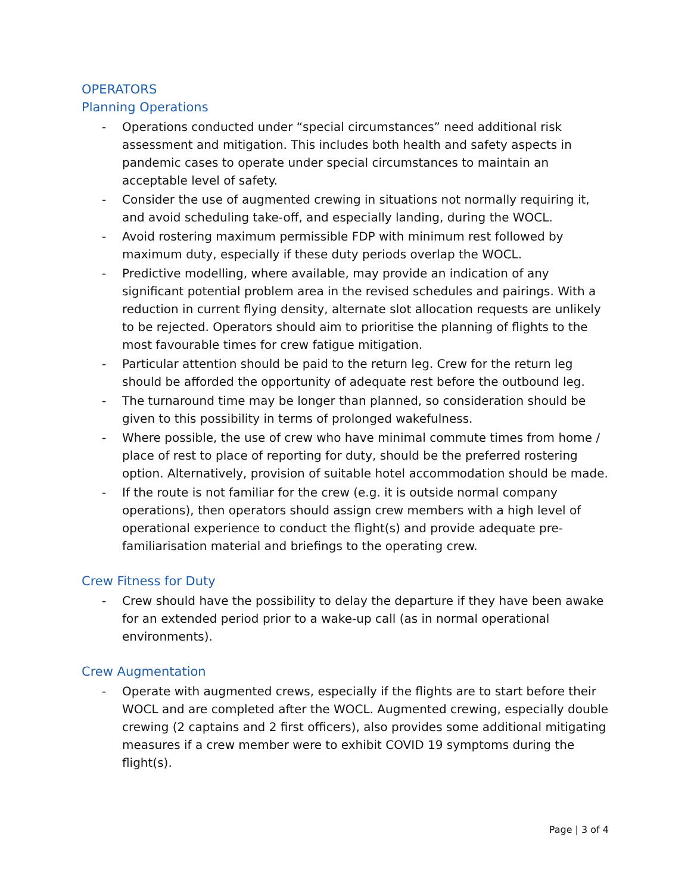OPERATORS
Planning Operations
- Operations conducted under “special circumstances” need additional risk assessment and mitigation. This includes both health and safety aspects in pandemic cases to operate under special circumstances to maintain an acceptable level of safety.
- Consider the use of augmented crewing in situations not normally requiring it, and avoid scheduling take-off, and especially landing, during the WOCL.
- Avoid rostering maximum permissible FDP with minimum rest followed by maximum duty, especially if these duty periods overlap the WOCL.
- Predictive modelling, where available, may provide an indication of any significant potential problem area in the revised schedules and pairings. With a reduction in current flying density, alternate slot allocation requests are unlikely to be rejected. Operators should aim to prioritise the planning of flights to the most favourable times for crew fatigue mitigation.
- Particular attention should be paid to the return leg. Crew for the return leg should be afforded the opportunity of adequate rest before the outbound leg.
- The turnaround time may be longer than planned, so consideration should be given to this possibility in terms of prolonged wakefulness.
- Where possible, the use of crew who have minimal commute times from home / place of rest to place of reporting for duty, should be the preferred rostering option. Alternatively, provision of suitable hotel accommodation should be made.
- If the route is not familiar for the crew (e.g. it is outside normal company operations), then operators should assign crew members with a high level of operational experience to conduct the flight(s) and provide adequate pre-familiarisation material and briefings to the operating crew.
Crew Fitness for Duty
- Crew should have the possibility to delay the departure if they have been awake for an extended period prior to a wake-up call (as in normal operational environments).
Crew Augmentation
- Operate with augmented crews, especially if the flights are to start before their WOCL and are completed after the WOCL. Augmented crewing, especially double crewing (2 captains and 2 first officers), also provides some additional mitigating measures if a crew member were to exhibit COVID 19 symptoms during the flight(s).
Page | 3 of 4